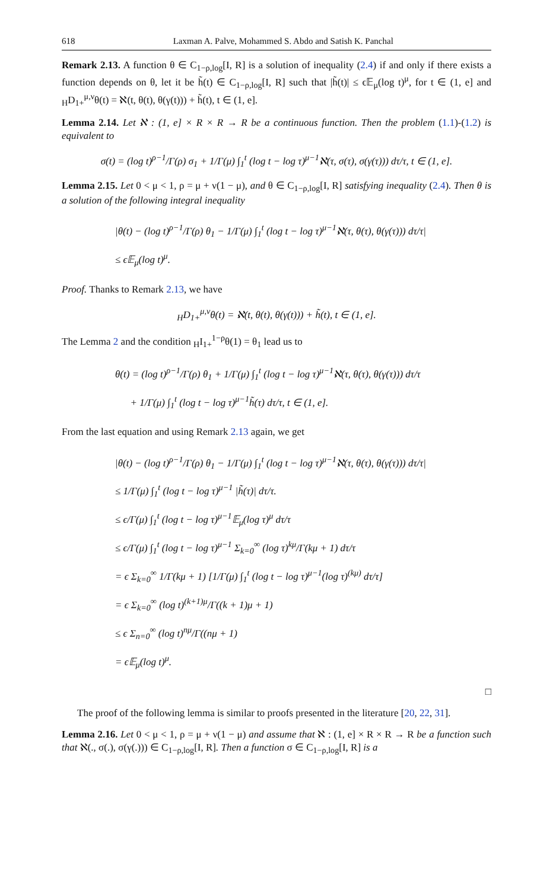618 Laxman A. Palve, Mohammed S. Abdo and Satish K. Panchal
Remark 2.13. A function θ ∈ C<sub>1−ρ,log</sub>[I, R] is a solution of inequality (2.4) if and only if there exists a function depends on θ, let it be h̃(t) ∈ C<sub>1−ρ,log</sub>[I, R] such that |h̃(t)| ≤ ϵ𝔼<sub>μ</sub>(log t)<sup>μ</sup>, for t ∈ (1, e] and <sub>H</sub>D<sub>1+</sub><sup>μ,ν</sup>θ(t) = ℵ(t, θ(t), θ(γ(t))) + h̃(t), t ∈ (1, e].
Lemma 2.14. Let ℵ : (1, e] × R × R → R be a continuous function. Then the problem (1.1)-(1.2) is equivalent to
σ(t) = (log t)<sup>ρ−1</sup>/Γ(ρ) σ<sub>1</sub> + 1/Γ(μ) ∫<sub>1</sub><sup>t</sup> (log t − log τ)<sup>μ−1</sup>ℵ(τ, σ(τ), σ(γ(τ))) dτ/τ, t ∈ (1, e].
Lemma 2.15. Let 0 < μ < 1, ρ = μ + ν(1 − μ), and θ ∈ C<sub>1−ρ,log</sub>[I, R] satisfying inequality (2.4). Then θ is a solution of the following integral inequality
|θ(t) − (log t)<sup>ρ−1</sup>/Γ(ρ) θ<sub>1</sub> − 1/Γ(μ) ∫<sub>1</sub><sup>t</sup> (log t − log τ)<sup>μ−1</sup>ℵ(τ, θ(τ), θ(γ(τ))) dτ/τ|
≤ ϵ𝔼<sub>μ</sub>(log t)<sup>μ</sup>.
Proof. Thanks to Remark 2.13, we have
<sub>H</sub>D<sub>1+</sub><sup>μ,ν</sup>θ(t) = ℵ(t, θ(t), θ(γ(t))) + h̃(t), t ∈ (1, e].
The Lemma 2 and the condition <sub>H</sub>I<sub>1+</sub><sup>1−ρ</sup>θ(1) = θ<sub>1</sub> lead us to
θ(t) = (log t)<sup>ρ−1</sup>/Γ(ρ) θ<sub>1</sub> + 1/Γ(μ) ∫<sub>1</sub><sup>t</sup> (log t − log τ)<sup>μ−1</sup>ℵ(τ, θ(τ), θ(γ(τ))) dτ/τ
+ 1/Γ(μ) ∫<sub>1</sub><sup>t</sup> (log t − log τ)<sup>μ−1</sup>h̃(τ) dτ/τ, t ∈ (1, e].
From the last equation and using Remark 2.13 again, we get
|θ(t) − (log t)<sup>ρ−1</sup>/Γ(ρ) θ<sub>1</sub> − 1/Γ(μ) ∫<sub>1</sub><sup>t</sup> (log t − log τ)<sup>μ−1</sup>ℵ(τ, θ(τ), θ(γ(τ))) dτ/τ|
≤ 1/Γ(μ) ∫<sub>1</sub><sup>t</sup> (log t − log τ)<sup>μ−1</sup> |h̃(τ)| dτ/τ.
≤ ϵ/Γ(μ) ∫<sub>1</sub><sup>t</sup> (log t − log τ)<sup>μ−1</sup>𝔼<sub>μ</sub>(log τ)<sup>μ</sup> dτ/τ
≤ ϵ/Γ(μ) ∫<sub>1</sub><sup>t</sup> (log t − log τ)<sup>μ−1</sup> Σ<sub>k=0</sub><sup>∞</sup> (log τ)<sup>kμ</sup>/Γ(kμ + 1) dτ/τ
= ϵ Σ<sub>k=0</sub><sup>∞</sup> 1/Γ(kμ + 1) [1/Γ(μ) ∫<sub>1</sub><sup>t</sup> (log t − log τ)<sup>μ−1</sup>(log τ)<sup>(kμ)</sup> dτ/τ]
= ϵ Σ<sub>k=0</sub><sup>∞</sup> (log t)<sup>(k+1)μ</sup>/Γ((k + 1)μ + 1)
≤ ϵ Σ<sub>n=0</sub><sup>∞</sup> (log t)<sup>nμ</sup>/Γ((nμ + 1)
= ϵ𝔼<sub>μ</sub>(log t)<sup>μ</sup>.
□
The proof of the following lemma is similar to proofs presented in the literature [20, 22, 31].
Lemma 2.16. Let 0 < μ < 1, ρ = μ + ν(1 − μ) and assume that ℵ : (1, e] × R × R → R be a function such that ℵ(., σ(.), σ(γ(.))) ∈ C<sub>1−ρ,log</sub>[I, R]. Then a function σ ∈ C<sub>1−ρ,log</sub>[I, R] is a